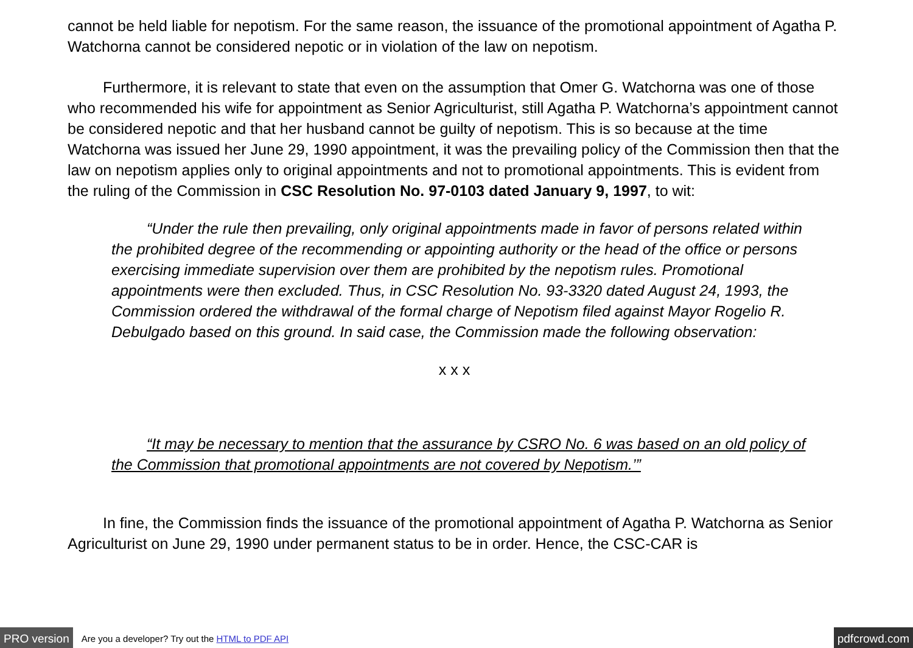cannot be held liable for nepotism. For the same reason, the issuance of the promotional appointment of Agatha P. Watchorna cannot be considered nepotic or in violation of the law on nepotism.
Furthermore, it is relevant to state that even on the assumption that Omer G. Watchorna was one of those who recommended his wife for appointment as Senior Agriculturist, still Agatha P. Watchorna’s appointment cannot be considered nepotic and that her husband cannot be guilty of nepotism. This is so because at the time Watchorna was issued her June 29, 1990 appointment, it was the prevailing policy of the Commission then that the law on nepotism applies only to original appointments and not to promotional appointments. This is evident from the ruling of the Commission in CSC Resolution No. 97-0103 dated January 9, 1997, to wit:
“Under the rule then prevailing, only original appointments made in favor of persons related within the prohibited degree of the recommending or appointing authority or the head of the office or persons exercising immediate supervision over them are prohibited by the nepotism rules. Promotional appointments were then excluded. Thus, in CSC Resolution No. 93-3320 dated August 24, 1993, the Commission ordered the withdrawal of the formal charge of Nepotism filed against Mayor Rogelio R. Debulgado based on this ground. In said case, the Commission made the following observation:
x x x
“It may be necessary to mention that the assurance by CSRO No. 6 was based on an old policy of the Commission that promotional appointments are not covered by Nepotism.’”
In fine, the Commission finds the issuance of the promotional appointment of Agatha P. Watchorna as Senior Agriculturist on June 29, 1990 under permanent status to be in order. Hence, the CSC-CAR is
PRO version Are you a developer? Try out the HTML to PDF API pdfcrowd.com